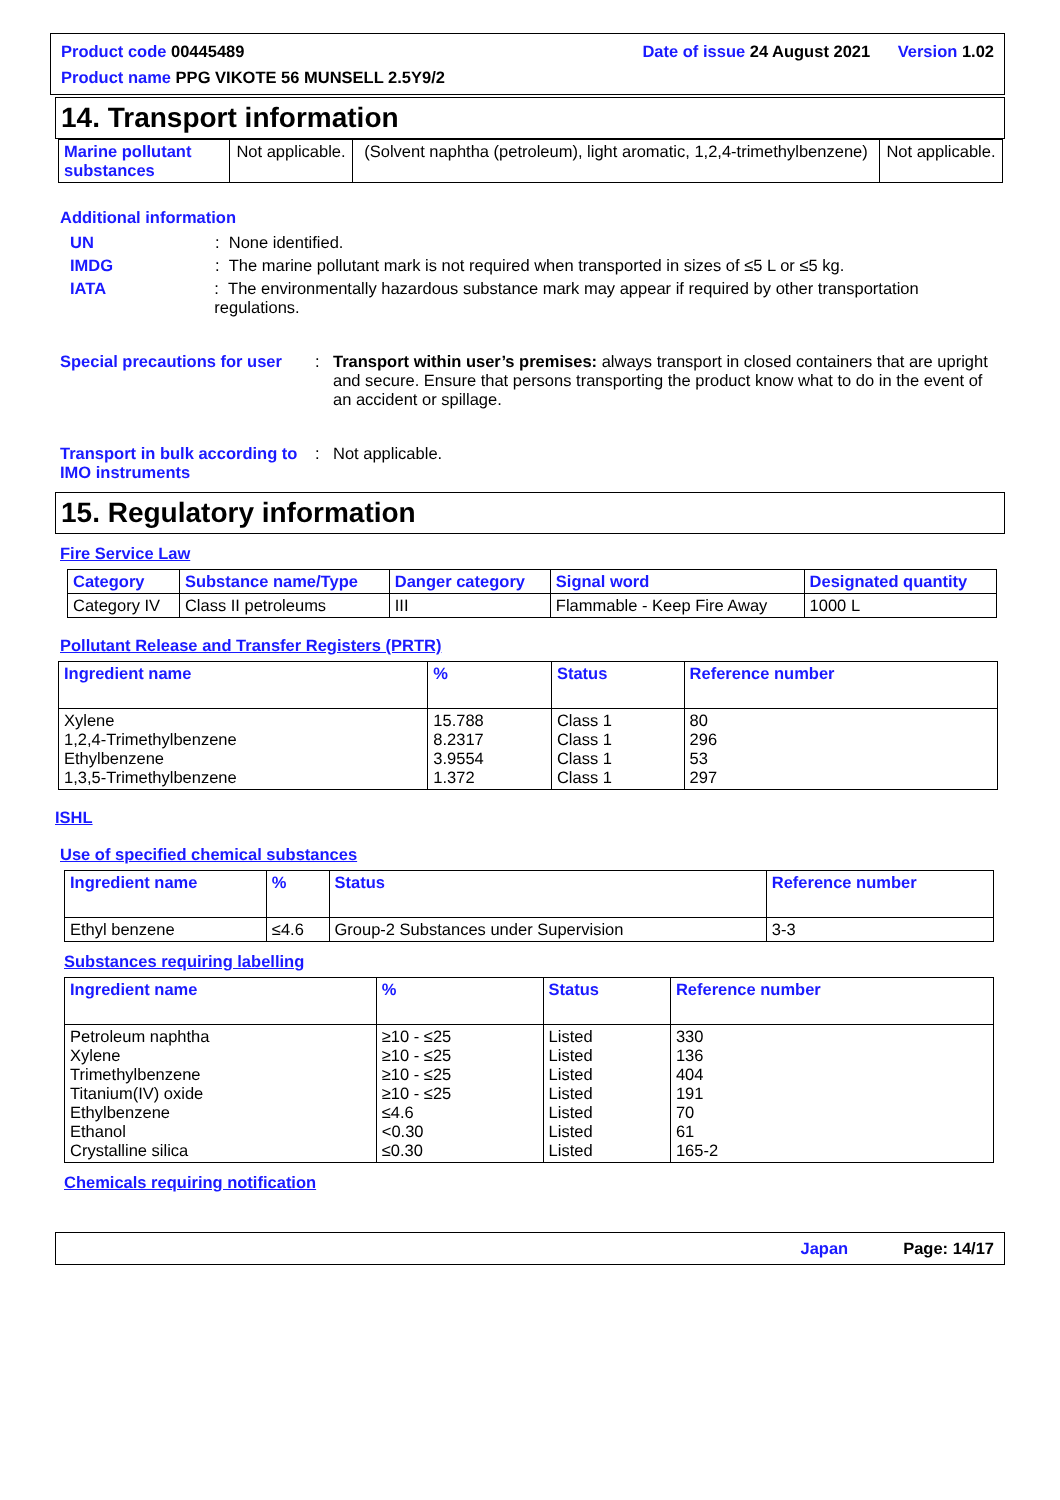Product code 00445489 Date of issue 24 August 2021 Version 1.02
Product name PPG VIKOTE 56 MUNSELL 2.5Y9/2
14. Transport information
| Marine pollutant substances | Not applicable. | (Solvent naphtha (petroleum), light aromatic, 1,2,4-trimethylbenzene) | Not applicable. |
Additional information
UN: None identified.
IMDG: The marine pollutant mark is not required when transported in sizes of ≤5 L or ≤5 kg.
IATA: The environmentally hazardous substance mark may appear if required by other transportation regulations.
Special precautions for user: Transport within user’s premises: always transport in closed containers that are upright and secure. Ensure that persons transporting the product know what to do in the event of an accident or spillage.
Transport in bulk according to IMO instruments: Not applicable.
15. Regulatory information
Fire Service Law
| Category | Substance name/Type | Danger category | Signal word | Designated quantity |
| --- | --- | --- | --- | --- |
| Category IV | Class II petroleums | III | Flammable - Keep Fire Away | 1000 L |
Pollutant Release and Transfer Registers (PRTR)
| Ingredient name | % | Status | Reference number |
| --- | --- | --- | --- |
| Xylene 1,2,4-Trimethylbenzene Ethylbenzene 1,3,5-Trimethylbenzene | 15.788 8.2317 3.9554 1.372 | Class 1 Class 1 Class 1 Class 1 | 80 296 53 297 |
ISHL
Use of specified chemical substances
| Ingredient name | % | Status | Reference number |
| --- | --- | --- | --- |
| Ethyl benzene | ≤4.6 | Group-2 Substances under Supervision | 3-3 |
Substances requiring labelling
| Ingredient name | % | Status | Reference number |
| --- | --- | --- | --- |
| Petroleum naphtha Xylene Trimethylbenzene Titanium(IV) oxide Ethylbenzene Ethanol Crystalline silica | ≥10 - ≤25 ≥10 - ≤25 ≥10 - ≤25 ≥10 - ≤25 ≤4.6 <0.30 ≤0.30 | Listed Listed Listed Listed Listed Listed Listed | 330 136 404 191 70 61 165-2 |
Chemicals requiring notification
Japan Page: 14/17